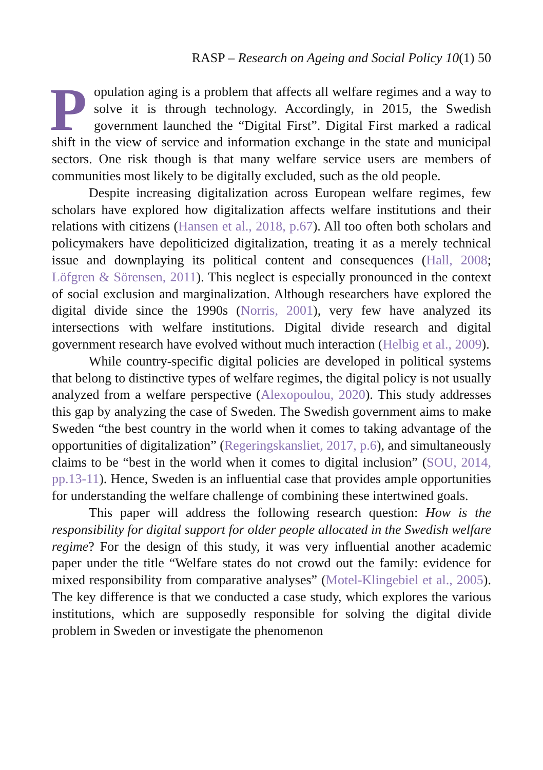RASP – Research on Ageing and Social Policy 10(1) 50
Population aging is a problem that affects all welfare regimes and a way to solve it is through technology. Accordingly, in 2015, the Swedish government launched the “Digital First”. Digital First marked a radical shift in the view of service and information exchange in the state and municipal sectors. One risk though is that many welfare service users are members of communities most likely to be digitally excluded, such as the old people.
Despite increasing digitalization across European welfare regimes, few scholars have explored how digitalization affects welfare institutions and their relations with citizens (Hansen et al., 2018, p.67). All too often both scholars and policymakers have depoliticized digitalization, treating it as a merely technical issue and downplaying its political content and consequences (Hall, 2008; Löfgren & Sörensen, 2011). This neglect is especially pronounced in the context of social exclusion and marginalization. Although researchers have explored the digital divide since the 1990s (Norris, 2001), very few have analyzed its intersections with welfare institutions. Digital divide research and digital government research have evolved without much interaction (Helbig et al., 2009).
While country-specific digital policies are developed in political systems that belong to distinctive types of welfare regimes, the digital policy is not usually analyzed from a welfare perspective (Alexopoulou, 2020). This study addresses this gap by analyzing the case of Sweden. The Swedish government aims to make Sweden “the best country in the world when it comes to taking advantage of the opportunities of digitalization” (Regeringskansliet, 2017, p.6), and simultaneously claims to be “best in the world when it comes to digital inclusion” (SOU, 2014, pp.13-11). Hence, Sweden is an influential case that provides ample opportunities for understanding the welfare challenge of combining these intertwined goals.
This paper will address the following research question: How is the responsibility for digital support for older people allocated in the Swedish welfare regime? For the design of this study, it was very influential another academic paper under the title “Welfare states do not crowd out the family: evidence for mixed responsibility from comparative analyses” (Motel-Klingebiel et al., 2005). The key difference is that we conducted a case study, which explores the various institutions, which are supposedly responsible for solving the digital divide problem in Sweden or investigate the phenomenon